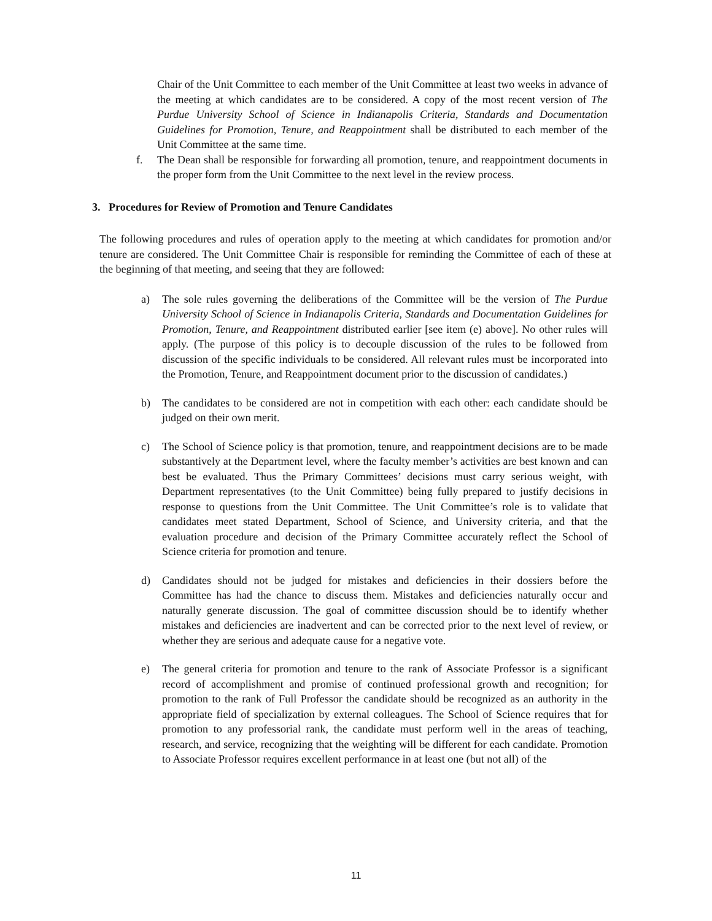Chair of the Unit Committee to each member of the Unit Committee at least two weeks in advance of the meeting at which candidates are to be considered. A copy of the most recent version of The Purdue University School of Science in Indianapolis Criteria, Standards and Documentation Guidelines for Promotion, Tenure, and Reappointment shall be distributed to each member of the Unit Committee at the same time.
f. The Dean shall be responsible for forwarding all promotion, tenure, and reappointment documents in the proper form from the Unit Committee to the next level in the review process.
3. Procedures for Review of Promotion and Tenure Candidates
The following procedures and rules of operation apply to the meeting at which candidates for promotion and/or tenure are considered. The Unit Committee Chair is responsible for reminding the Committee of each of these at the beginning of that meeting, and seeing that they are followed:
a) The sole rules governing the deliberations of the Committee will be the version of The Purdue University School of Science in Indianapolis Criteria, Standards and Documentation Guidelines for Promotion, Tenure, and Reappointment distributed earlier [see item (e) above]. No other rules will apply. (The purpose of this policy is to decouple discussion of the rules to be followed from discussion of the specific individuals to be considered. All relevant rules must be incorporated into the Promotion, Tenure, and Reappointment document prior to the discussion of candidates.)
b) The candidates to be considered are not in competition with each other: each candidate should be judged on their own merit.
c) The School of Science policy is that promotion, tenure, and reappointment decisions are to be made substantively at the Department level, where the faculty member’s activities are best known and can best be evaluated. Thus the Primary Committees’ decisions must carry serious weight, with Department representatives (to the Unit Committee) being fully prepared to justify decisions in response to questions from the Unit Committee. The Unit Committee’s role is to validate that candidates meet stated Department, School of Science, and University criteria, and that the evaluation procedure and decision of the Primary Committee accurately reflect the School of Science criteria for promotion and tenure.
d) Candidates should not be judged for mistakes and deficiencies in their dossiers before the Committee has had the chance to discuss them. Mistakes and deficiencies naturally occur and naturally generate discussion. The goal of committee discussion should be to identify whether mistakes and deficiencies are inadvertent and can be corrected prior to the next level of review, or whether they are serious and adequate cause for a negative vote.
e) The general criteria for promotion and tenure to the rank of Associate Professor is a significant record of accomplishment and promise of continued professional growth and recognition; for promotion to the rank of Full Professor the candidate should be recognized as an authority in the appropriate field of specialization by external colleagues. The School of Science requires that for promotion to any professorial rank, the candidate must perform well in the areas of teaching, research, and service, recognizing that the weighting will be different for each candidate. Promotion to Associate Professor requires excellent performance in at least one (but not all) of the
11